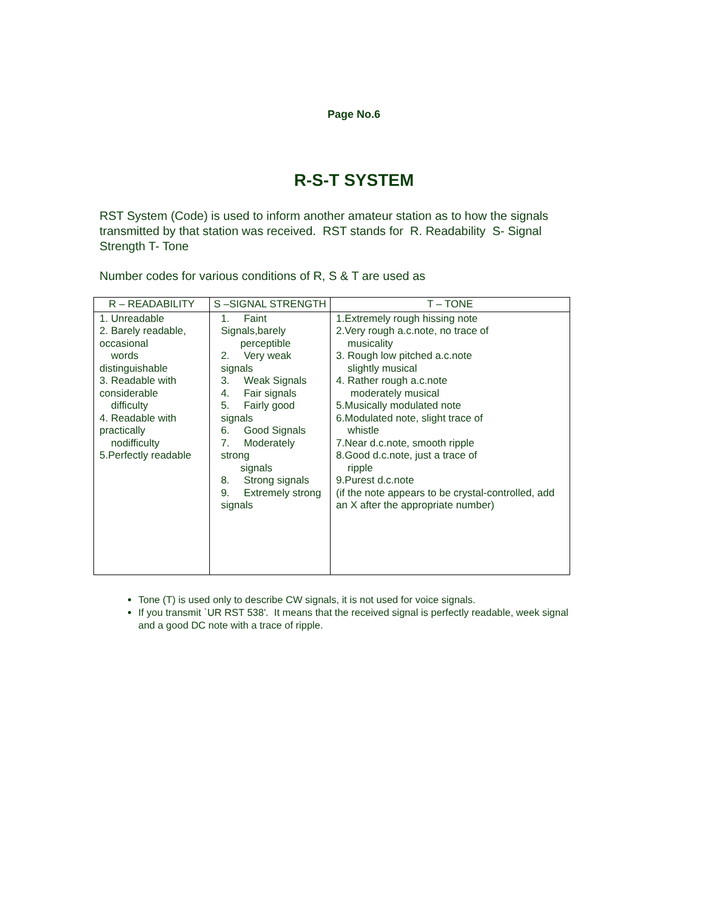Page No.6
R-S-T SYSTEM
RST System (Code) is used to inform another amateur station as to how the signals transmitted by that station was received. RST stands for R. Readability S- Signal Strength T- Tone
Number codes for various conditions of R, S & T are used as
| R – READABILITY | S –SIGNAL STRENGTH | T – TONE |
| --- | --- | --- |
| 1. Unreadable 2. Barely readable, occasional words distinguishable 3. Readable with considerable difficulty 4. Readable with practically nodifficulty 5.Perfectly readable | 1. Faint Signals,barely perceptible 2. Very weak signals 3. Weak Signals 4. Fair signals 5. Fairly good signals 6. Good Signals 7. Moderately strong signals 8. Strong signals 9. Extremely strong signals | 1.Extremely rough hissing note 2.Very rough a.c.note, no trace of musicality 3. Rough low pitched a.c.note slightly musical 4. Rather rough a.c.note moderately musical 5.Musically modulated note 6.Modulated note, slight trace of whistle 7.Near d.c.note, smooth ripple 8.Good d.c.note, just a trace of ripple 9.Purest d.c.note (if the note appears to be crystal-controlled, add an X after the appropriate number) |
Tone (T) is used only to describe CW signals, it is not used for voice signals.
If you transmit `UR RST 538'. It means that the received signal is perfectly readable, week signal and a good DC note with a trace of ripple.